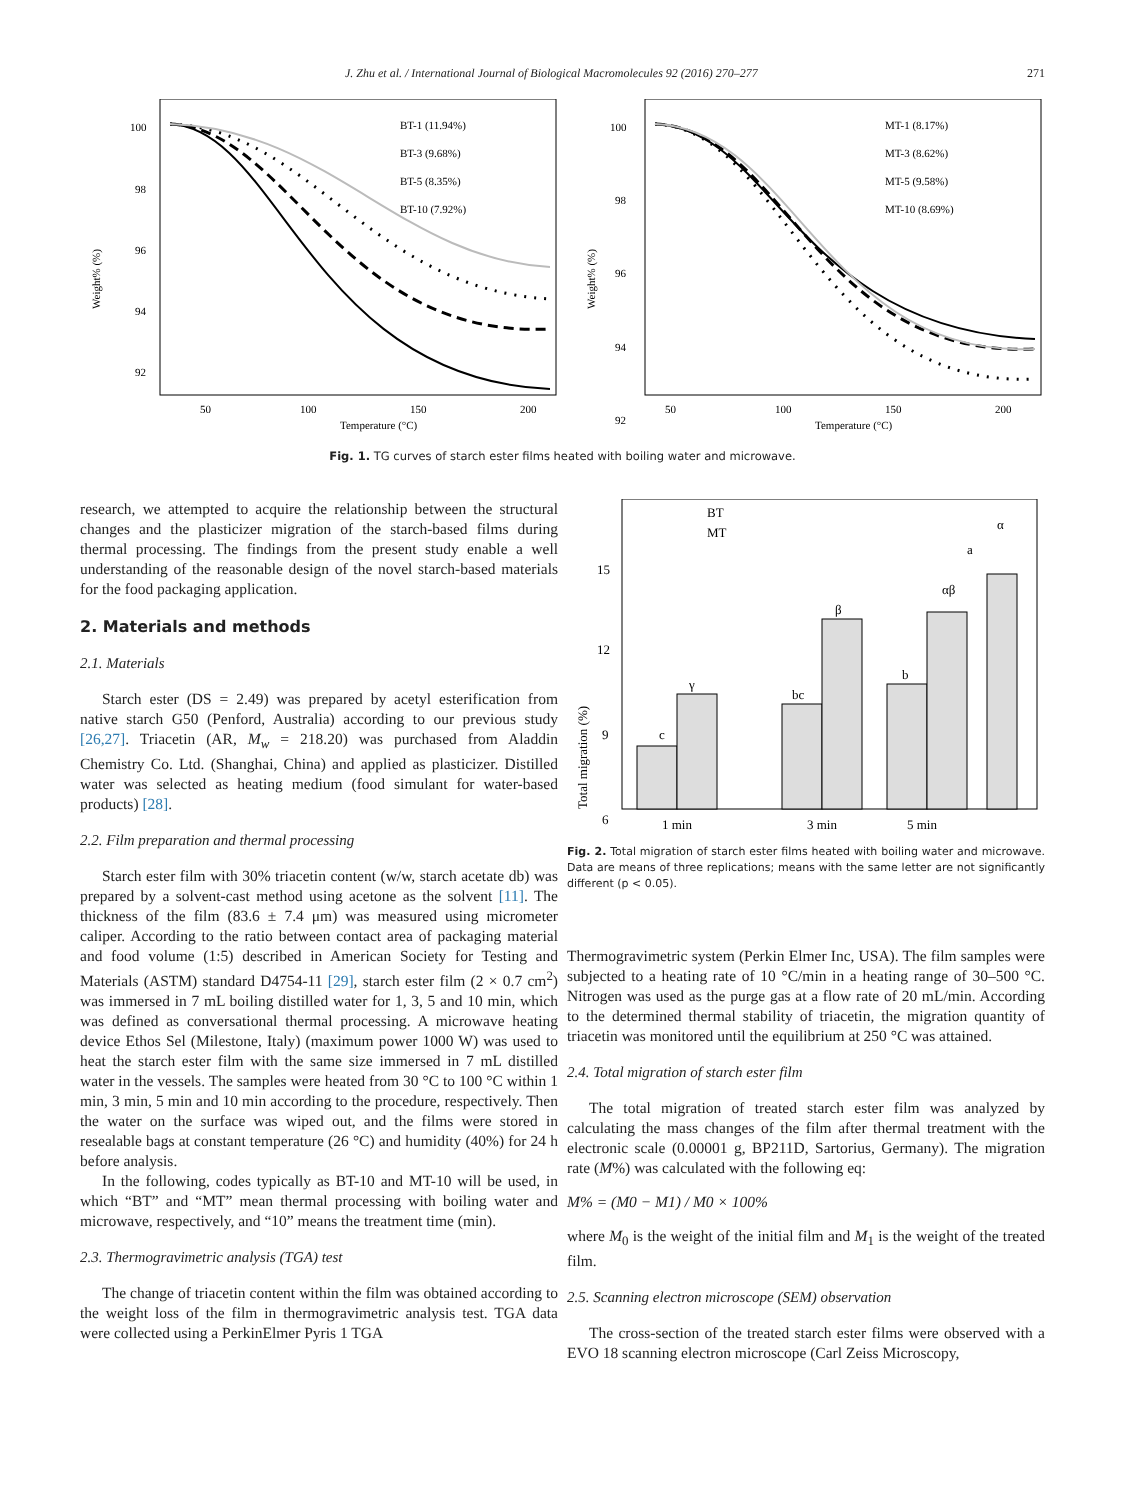J. Zhu et al. / International Journal of Biological Macromolecules 92 (2016) 270–277 271
Weight% (%)
100
98
96
94
92
50
100
150
200
Temperature (°C)
BT-1 (11.94%)
BT-3 (9.68%)
BT-5 (8.35%)
BT-10 (7.92%)
Weight% (%)
100
98
96
94
92
50
100
150
200
Temperature (°C)
MT-1 (8.17%)
MT-3 (8.62%)
MT-5 (9.58%)
MT-10 (8.69%)
Fig. 1. TG curves of starch ester films heated with boiling water and microwave.
research, we attempted to acquire the relationship between the structural changes and the plasticizer migration of the starch-based films during thermal processing. The findings from the present study enable a well understanding of the reasonable design of the novel starch-based materials for the food packaging application.
2. Materials and methods
2.1. Materials
Starch ester (DS = 2.49) was prepared by acetyl esterification from native starch G50 (Penford, Australia) according to our previous study [26,27]. Triacetin (AR, M<sub>w</sub> = 218.20) was purchased from Aladdin Chemistry Co. Ltd. (Shanghai, China) and applied as plasticizer. Distilled water was selected as heating medium (food simulant for water-based products) [28].
2.2. Film preparation and thermal processing
Starch ester film with 30% triacetin content (w/w, starch acetate db) was prepared by a solvent-cast method using acetone as the solvent [11]. The thickness of the film (83.6 ± 7.4 μm) was measured using micrometer caliper. According to the ratio between contact area of packaging material and food volume (1:5) described in American Society for Testing and Materials (ASTM) standard D4754-11 [29], starch ester film (2 × 0.7 cm<sup>2</sup>) was immersed in 7 mL boiling distilled water for 1, 3, 5 and 10 min, which was defined as conversational thermal processing. A microwave heating device Ethos Sel (Milestone, Italy) (maximum power 1000 W) was used to heat the starch ester film with the same size immersed in 7 mL distilled water in the vessels. The samples were heated from 30 °C to 100 °C within 1 min, 3 min, 5 min and 10 min according to the procedure, respectively. Then the water on the surface was wiped out, and the films were stored in resealable bags at constant temperature (26 °C) and humidity (40%) for 24 h before analysis.
In the following, codes typically as BT-10 and MT-10 will be used, in which “BT” and “MT” mean thermal processing with boiling water and microwave, respectively, and “10” means the treatment time (min).
2.3. Thermogravimetric analysis (TGA) test
The change of triacetin content within the film was obtained according to the weight loss of the film in thermogravimetric analysis test. TGA data were collected using a PerkinElmer Pyris 1 TGA
Total migration (%)
15
12
9
6
BT
MT
1 min
3 min
5 min
c
γ
bc
β
b
αβ
α
a
Fig. 2. Total migration of starch ester films heated with boiling water and microwave. Data are means of three replications; means with the same letter are not significantly different (p < 0.05).
Thermogravimetric system (Perkin Elmer Inc, USA). The film samples were subjected to a heating rate of 10 °C/min in a heating range of 30–500 °C. Nitrogen was used as the purge gas at a flow rate of 20 mL/min. According to the determined thermal stability of triacetin, the migration quantity of triacetin was monitored until the equilibrium at 250 °C was attained.
2.4. Total migration of starch ester film
The total migration of treated starch ester film was analyzed by calculating the mass changes of the film after thermal treatment with the electronic scale (0.00001 g, BP211D, Sartorius, Germany). The migration rate (M%) was calculated with the following eq:
M% = (M0 − M1) / M0 × 100%
where M<sub>0</sub> is the weight of the initial film and M<sub>1</sub> is the weight of the treated film.
2.5. Scanning electron microscope (SEM) observation
The cross-section of the treated starch ester films were observed with a EVO 18 scanning electron microscope (Carl Zeiss Microscopy,